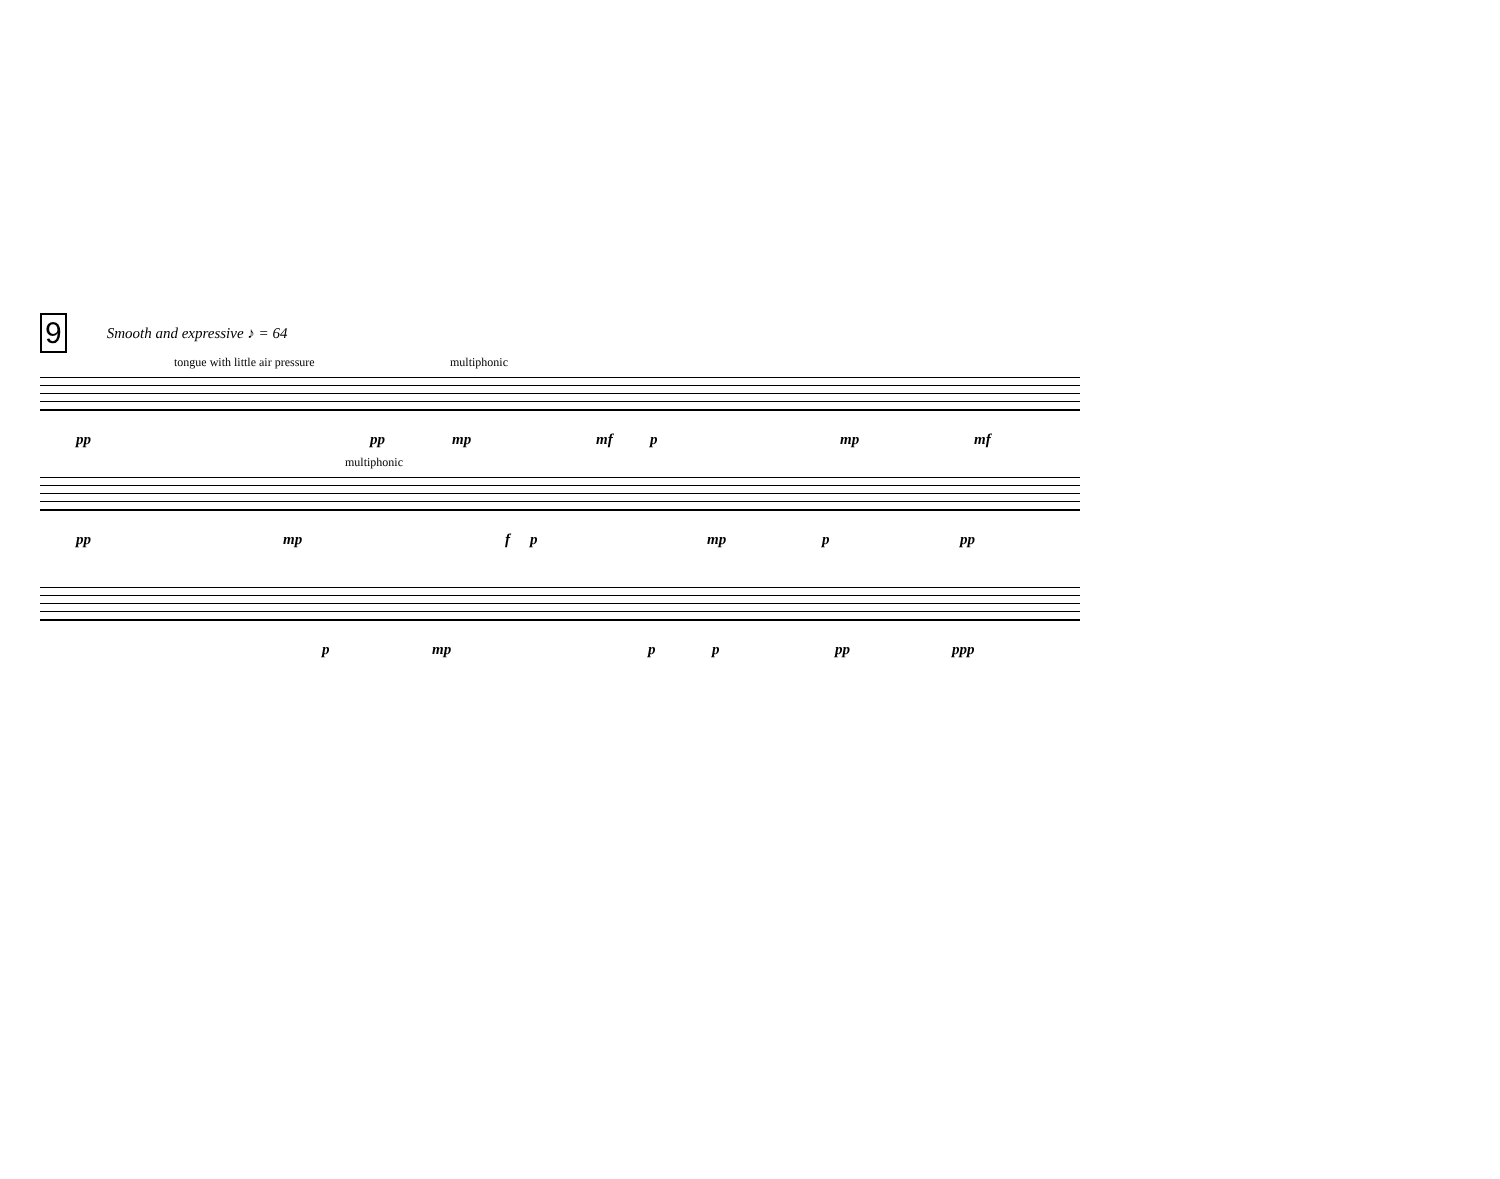9
Smooth and expressive ♪ = 64
tongue with little air pressure
multiphonic
pp pp mp mf p mp mf
multiphonic
pp mp f p mp p pp
p mp p p pp ppp